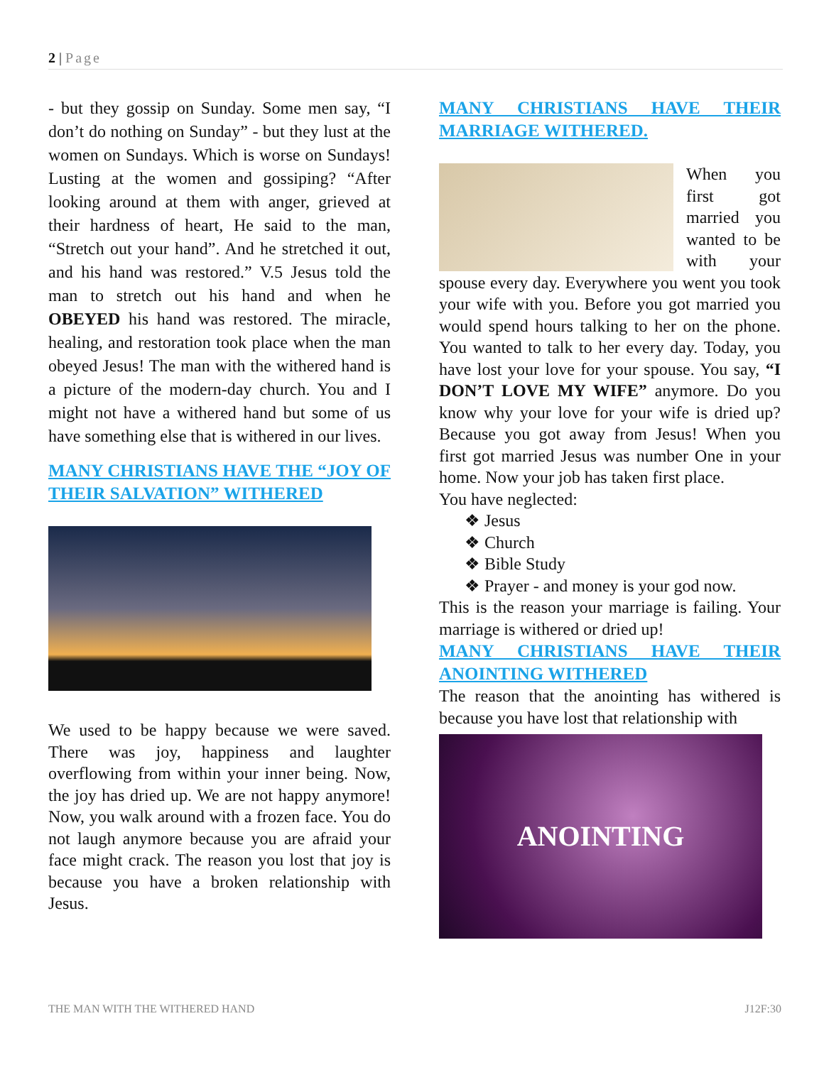2 | Page
- but they gossip on Sunday. Some men say, “I don’t do nothing on Sunday” - but they lust at the women on Sundays. Which is worse on Sundays! Lusting at the women and gossiping? “After looking around at them with anger, grieved at their hardness of heart, He said to the man, “Stretch out your hand”. And he stretched it out, and his hand was restored.” V.5 Jesus told the man to stretch out his hand and when he OBEYED his hand was restored. The miracle, healing, and restoration took place when the man obeyed Jesus! The man with the withered hand is a picture of the modern-day church. You and I might not have a withered hand but some of us have something else that is withered in our lives.
MANY CHRISTIANS HAVE THE “JOY OF THEIR SALVATION” WITHERED
We used to be happy because we were saved. There was joy, happiness and laughter overflowing from within your inner being. Now, the joy has dried up. We are not happy anymore! Now, you walk around with a frozen face. You do not laugh anymore because you are afraid your face might crack. The reason you lost that joy is because you have a broken relationship with Jesus.
MANY CHRISTIANS HAVE THEIR MARRIAGE WITHERED.
When you first got married you wanted to be with your spouse every day. Everywhere you went you took your wife with you. Before you got married you would spend hours talking to her on the phone. You wanted to talk to her every day. Today, you have lost your love for your spouse. You say, “I DON’T LOVE MY WIFE” anymore. Do you know why your love for your wife is dried up? Because you got away from Jesus! When you first got married Jesus was number One in your home. Now your job has taken first place.
You have neglected:
❖ Jesus
❖ Church
❖ Bible Study
❖ Prayer - and money is your god now.
This is the reason your marriage is failing. Your marriage is withered or dried up!
MANY CHRISTIANS HAVE THEIR ANOINTING WITHERED
The reason that the anointing has withered is because you have lost that relationship with
ANOINTING
THE MAN WITH THE WITHERED HAND J12F:30